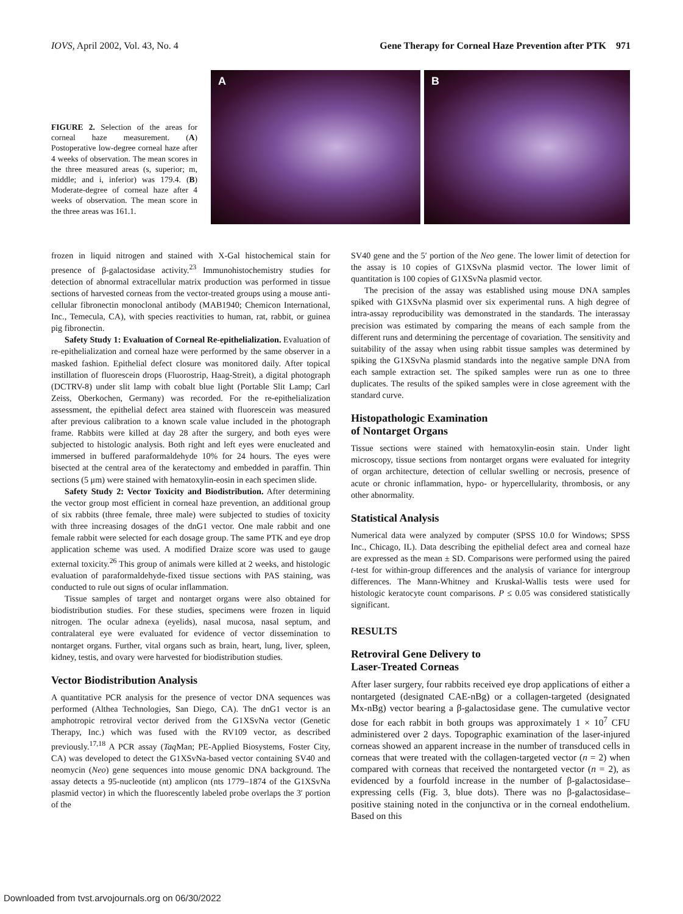IOVS, April 2002, Vol. 43, No. 4 Gene Therapy for Corneal Haze Prevention after PTK 971
FIGURE 2. Selection of the areas for corneal haze measurement. (A) Postoperative low-degree corneal haze after 4 weeks of observation. The mean scores in the three measured areas (s, superior; m, middle; and i, inferior) was 179.4. (B) Moderate-degree of corneal haze after 4 weeks of observation. The mean score in the three areas was 161.1.
A
B
frozen in liquid nitrogen and stained with X-Gal histochemical stain for presence of β-galactosidase activity.<sup>23</sup> Immunohistochemistry studies for detection of abnormal extracellular matrix production was performed in tissue sections of harvested corneas from the vector-treated groups using a mouse anti-cellular fibronectin monoclonal antibody (MAB1940; Chemicon International, Inc., Temecula, CA), with species reactivities to human, rat, rabbit, or guinea pig fibronectin.
Safety Study 1: Evaluation of Corneal Re-epithelialization. Evaluation of re-epithelialization and corneal haze were performed by the same observer in a masked fashion. Epithelial defect closure was monitored daily. After topical instillation of fluorescein drops (Fluorostrip, Haag-Streit), a digital photograph (DCTRV-8) under slit lamp with cobalt blue light (Portable Slit Lamp; Carl Zeiss, Oberkochen, Germany) was recorded. For the re-epithelialization assessment, the epithelial defect area stained with fluorescein was measured after previous calibration to a known scale value included in the photograph frame. Rabbits were killed at day 28 after the surgery, and both eyes were subjected to histologic analysis. Both right and left eyes were enucleated and immersed in buffered paraformaldehyde 10% for 24 hours. The eyes were bisected at the central area of the keratectomy and embedded in paraffin. Thin sections (5 μm) were stained with hematoxylin-eosin in each specimen slide.
Safety Study 2: Vector Toxicity and Biodistribution. After determining the vector group most efficient in corneal haze prevention, an additional group of six rabbits (three female, three male) were subjected to studies of toxicity with three increasing dosages of the dnG1 vector. One male rabbit and one female rabbit were selected for each dosage group. The same PTK and eye drop application scheme was used. A modified Draize score was used to gauge external toxicity.<sup>26</sup> This group of animals were killed at 2 weeks, and histologic evaluation of paraformaldehyde-fixed tissue sections with PAS staining, was conducted to rule out signs of ocular inflammation.
Tissue samples of target and nontarget organs were also obtained for biodistribution studies. For these studies, specimens were frozen in liquid nitrogen. The ocular adnexa (eyelids), nasal mucosa, nasal septum, and contralateral eye were evaluated for evidence of vector dissemination to nontarget organs. Further, vital organs such as brain, heart, lung, liver, spleen, kidney, testis, and ovary were harvested for biodistribution studies.
Vector Biodistribution Analysis
A quantitative PCR analysis for the presence of vector DNA sequences was performed (Althea Technologies, San Diego, CA). The dnG1 vector is an amphotropic retroviral vector derived from the G1XSvNa vector (Genetic Therapy, Inc.) which was fused with the RV109 vector, as described previously.<sup>17,18</sup> A PCR assay (Taq Man; PE-Applied Biosystems, Foster City, CA) was developed to detect the G1XSvNa-based vector containing SV40 and neomycin (Neo) gene sequences into mouse genomic DNA background. The assay detects a 95-nucleotide (nt) amplicon (nts 1779–1874 of the G1XSvNa plasmid vector) in which the fluorescently labeled probe overlaps the 3′ portion of the
SV40 gene and the 5′ portion of the Neo gene. The lower limit of detection for the assay is 10 copies of G1XSvNa plasmid vector. The lower limit of quantitation is 100 copies of G1XSvNa plasmid vector.
The precision of the assay was established using mouse DNA samples spiked with G1XSvNa plasmid over six experimental runs. A high degree of intra-assay reproducibility was demonstrated in the standards. The interassay precision was estimated by comparing the means of each sample from the different runs and determining the percentage of covariation. The sensitivity and suitability of the assay when using rabbit tissue samples was determined by spiking the G1XSvNa plasmid standards into the negative sample DNA from each sample extraction set. The spiked samples were run as one to three duplicates. The results of the spiked samples were in close agreement with the standard curve.
Histopathologic Examination
of Nontarget Organs
Tissue sections were stained with hematoxylin-eosin stain. Under light microscopy, tissue sections from nontarget organs were evaluated for integrity of organ architecture, detection of cellular swelling or necrosis, presence of acute or chronic inflammation, hypo- or hypercellularity, thrombosis, or any other abnormality.
Statistical Analysis
Numerical data were analyzed by computer (SPSS 10.0 for Windows; SPSS Inc., Chicago, IL). Data describing the epithelial defect area and corneal haze are expressed as the mean ± SD. Comparisons were performed using the paired t-test for within-group differences and the analysis of variance for intergroup differences. The Mann-Whitney and Kruskal-Wallis tests were used for histologic keratocyte count comparisons. P ≤ 0.05 was considered statistically significant.
RESULTS
Retroviral Gene Delivery to
Laser-Treated Corneas
After laser surgery, four rabbits received eye drop applications of either a nontargeted (designated CAE-nBg) or a collagen-targeted (designated Mx-nBg) vector bearing a β-galactosidase gene. The cumulative vector dose for each rabbit in both groups was approximately 1 × 10<sup>7</sup> CFU administered over 2 days. Topographic examination of the laser-injured corneas showed an apparent increase in the number of transduced cells in corneas that were treated with the collagen-targeted vector (n = 2) when compared with corneas that received the nontargeted vector (n = 2), as evidenced by a fourfold increase in the number of β-galactosidase–expressing cells (Fig. 3, blue dots). There was no β-galactosidase–positive staining noted in the conjunctiva or in the corneal endothelium. Based on this
Downloaded from tvst.arvojournals.org on 06/30/2022